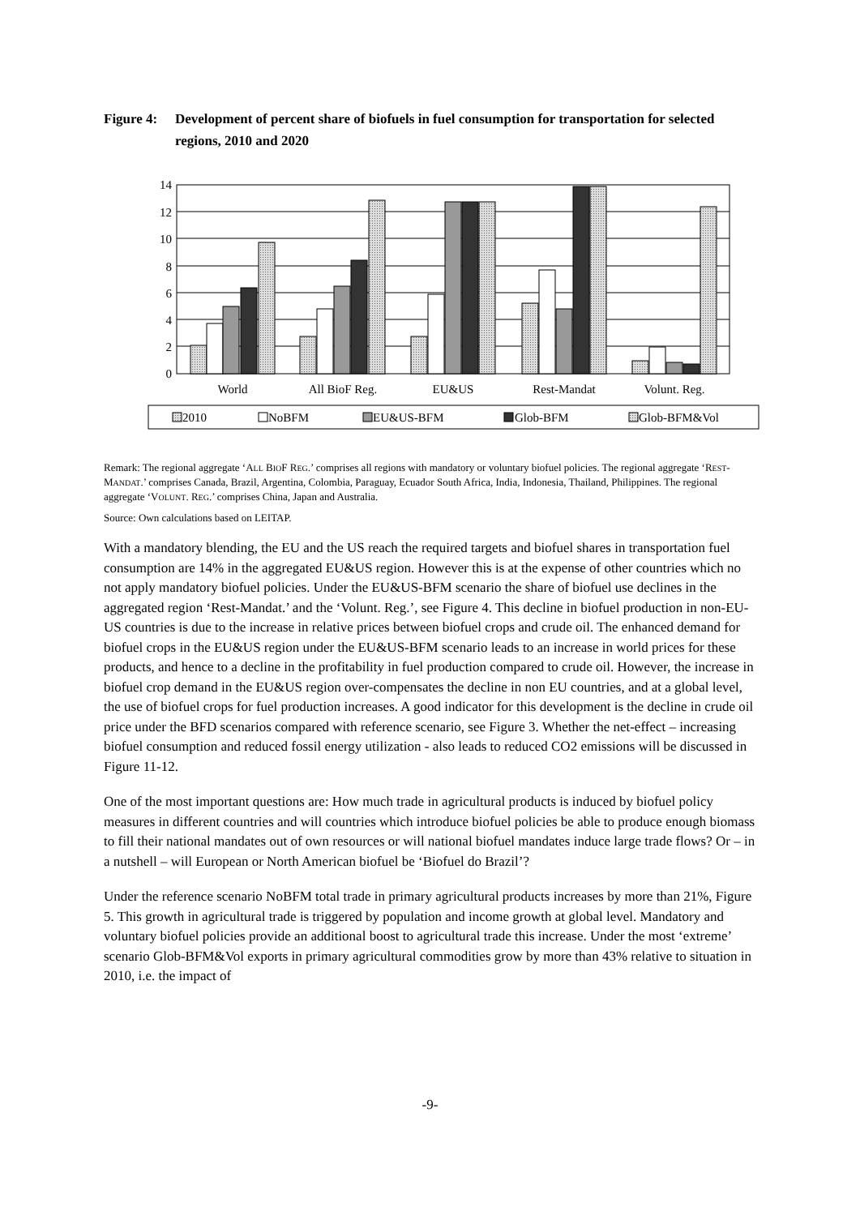Figure 4: Development of percent share of biofuels in fuel consumption for transportation for selected regions, 2010 and 2020
0
2
4
6
8
10
12
14
World
All BioF Reg.
EU&US
Rest-Mandat
Volunt. Reg.
2010
NoBFM
EU&US-BFM
Glob-BFM
Glob-BFM&Vol
Remark: The regional aggregate ‘ALL BIOF REG.’ comprises all regions with mandatory or voluntary biofuel policies. The regional aggregate ‘REST-MANDAT.’ comprises Canada, Brazil, Argentina, Colombia, Paraguay, Ecuador South Africa, India, Indonesia, Thailand, Philippines. The regional aggregate ‘VOLUNT. REG.’ comprises China, Japan and Australia.
Source: Own calculations based on LEITAP.
With a mandatory blending, the EU and the US reach the required targets and biofuel shares in transportation fuel consumption are 14% in the aggregated EU&US region. However this is at the expense of other countries which no not apply mandatory biofuel policies. Under the EU&US-BFM scenario the share of biofuel use declines in the aggregated region ‘Rest-Mandat.’ and the ‘Volunt. Reg.’, see Figure 4. This decline in biofuel production in non-EU-US countries is due to the increase in relative prices between biofuel crops and crude oil. The enhanced demand for biofuel crops in the EU&US region under the EU&US-BFM scenario leads to an increase in world prices for these products, and hence to a decline in the profitability in fuel production compared to crude oil. However, the increase in biofuel crop demand in the EU&US region over-compensates the decline in non EU countries, and at a global level, the use of biofuel crops for fuel production increases. A good indicator for this development is the decline in crude oil price under the BFD scenarios compared with reference scenario, see Figure 3. Whether the net-effect – increasing biofuel consumption and reduced fossil energy utilization - also leads to reduced CO2 emissions will be discussed in Figure 11-12.
One of the most important questions are: How much trade in agricultural products is induced by biofuel policy measures in different countries and will countries which introduce biofuel policies be able to produce enough biomass to fill their national mandates out of own resources or will national biofuel mandates induce large trade flows? Or – in a nutshell – will European or North American biofuel be ‘Biofuel do Brazil’?
Under the reference scenario NoBFM total trade in primary agricultural products increases by more than 21%, Figure 5. This growth in agricultural trade is triggered by population and income growth at global level. Mandatory and voluntary biofuel policies provide an additional boost to agricultural trade this increase. Under the most ‘extreme’ scenario Glob-BFM&Vol exports in primary agricultural commodities grow by more than 43% relative to situation in 2010, i.e. the impact of
-9-